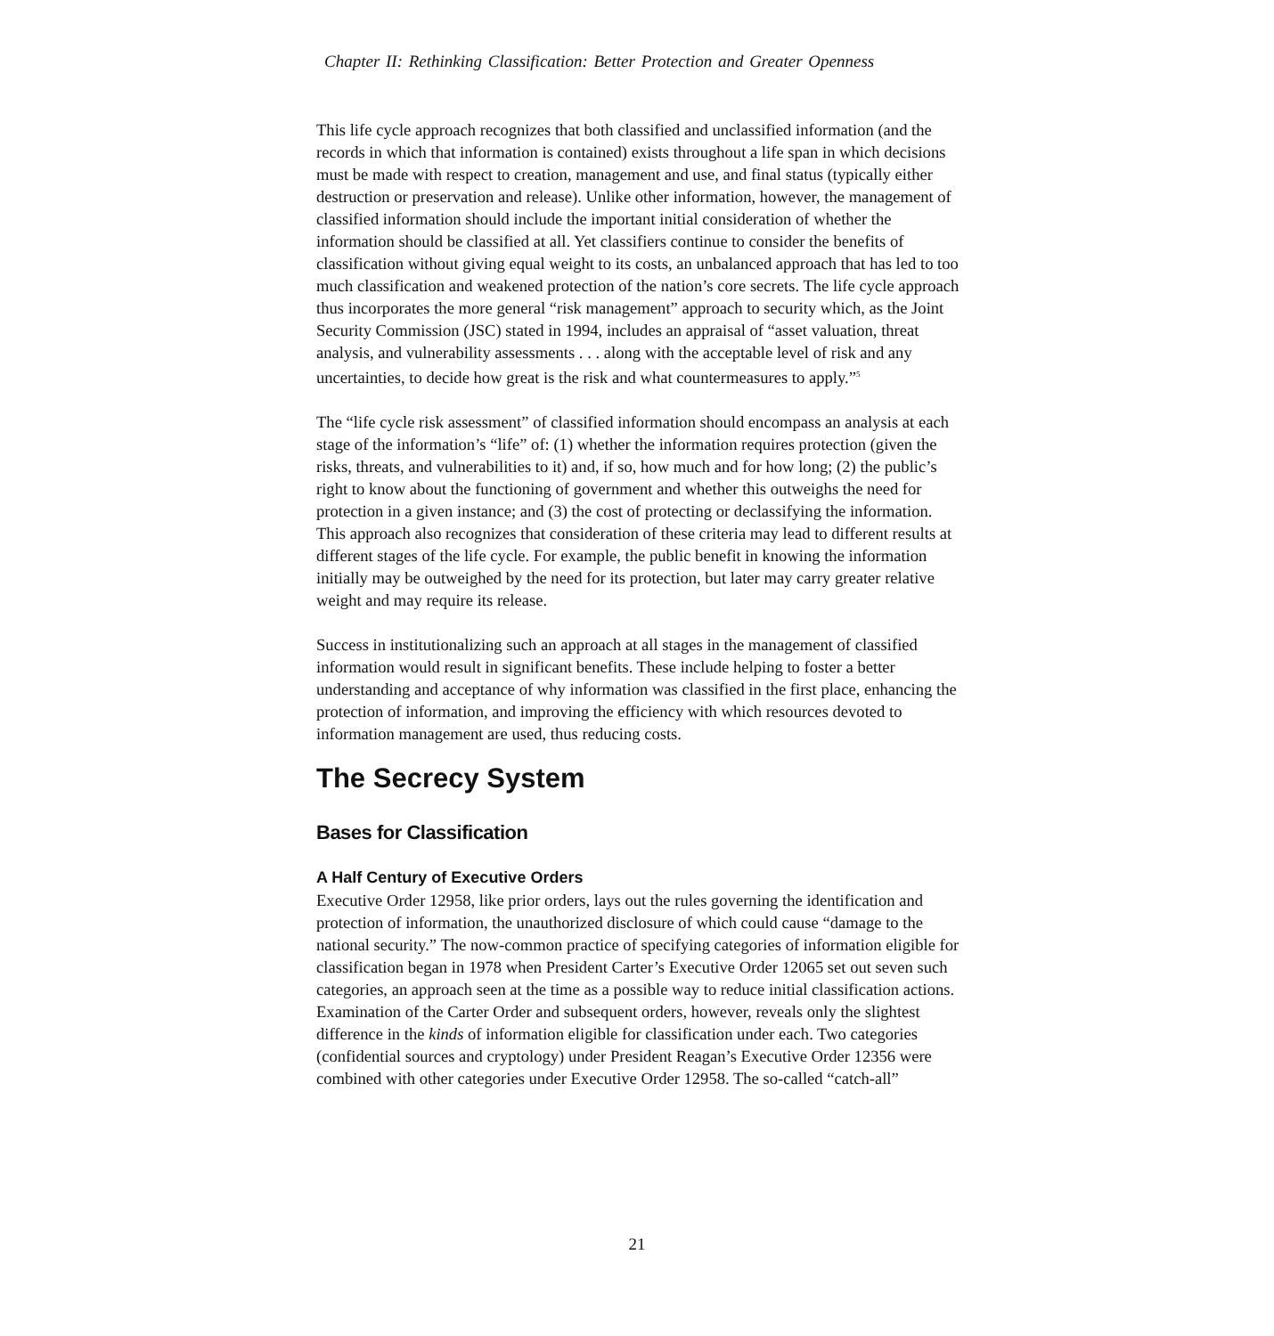Chapter II: Rethinking Classification: Better Protection and Greater Openness
This life cycle approach recognizes that both classified and unclassified information (and the records in which that information is contained) exists throughout a life span in which decisions must be made with respect to creation, management and use, and final status (typically either destruction or preservation and release). Unlike other information, however, the management of classified information should include the important initial consideration of whether the information should be classified at all. Yet classifiers continue to consider the benefits of classification without giving equal weight to its costs, an unbalanced approach that has led to too much classification and weakened protection of the nation’s core secrets. The life cycle approach thus incorporates the more general “risk management” approach to security which, as the Joint Security Commission (JSC) stated in 1994, includes an appraisal of “asset valuation, threat analysis, and vulnerability assessments . . . along with the acceptable level of risk and any uncertainties, to decide how great is the risk and what countermeasures to apply.”<sup>5</sup>
The “life cycle risk assessment” of classified information should encompass an analysis at each stage of the information’s “life” of: (1) whether the information requires protection (given the risks, threats, and vulnerabilities to it) and, if so, how much and for how long; (2) the public’s right to know about the functioning of government and whether this outweighs the need for protection in a given instance; and (3) the cost of protecting or declassifying the information. This approach also recognizes that consideration of these criteria may lead to different results at different stages of the life cycle. For example, the public benefit in knowing the information initially may be outweighed by the need for its protection, but later may carry greater relative weight and may require its release.
Success in institutionalizing such an approach at all stages in the management of classified information would result in significant benefits. These include helping to foster a better understanding and acceptance of why information was classified in the first place, enhancing the protection of information, and improving the efficiency with which resources devoted to information management are used, thus reducing costs.
The Secrecy System
Bases for Classification
A Half Century of Executive Orders
Executive Order 12958, like prior orders, lays out the rules governing the identification and protection of information, the unauthorized disclosure of which could cause “damage to the national security.” The now-common practice of specifying categories of information eligible for classification began in 1978 when President Carter’s Executive Order 12065 set out seven such categories, an approach seen at the time as a possible way to reduce initial classification actions. Examination of the Carter Order and subsequent orders, however, reveals only the slightest difference in the kinds of information eligible for classification under each. Two categories (confidential sources and cryptology) under President Reagan’s Executive Order 12356 were combined with other categories under Executive Order 12958. The so-called “catch-all”
21